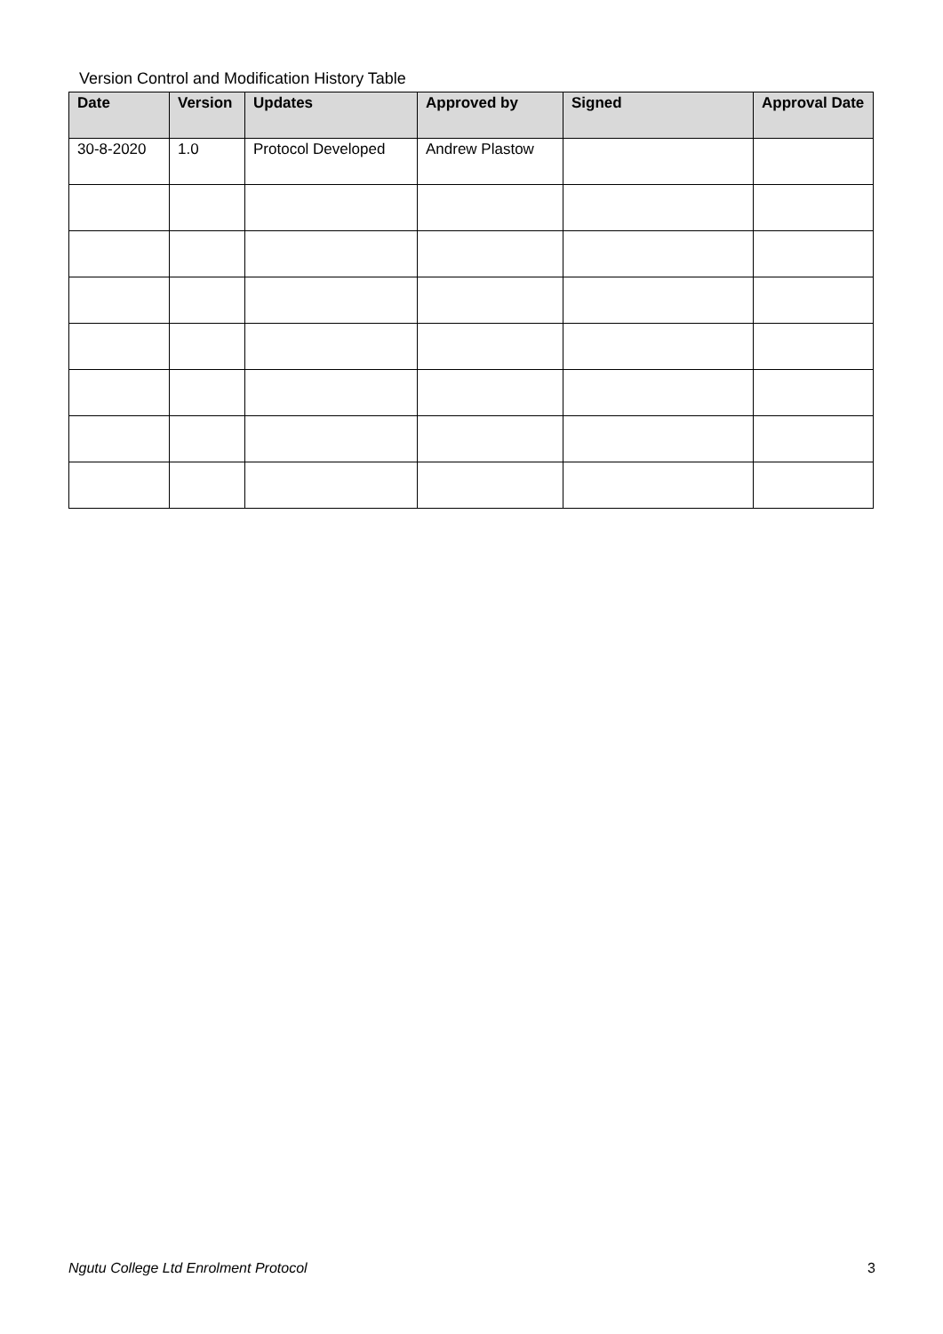Version Control and Modification History Table
| Date | Version | Updates | Approved by | Signed | Approval Date |
| --- | --- | --- | --- | --- | --- |
| 30-8-2020 | 1.0 | Protocol Developed | Andrew Plastow | | |
Ngutu College Ltd Enrolment Protocol 3